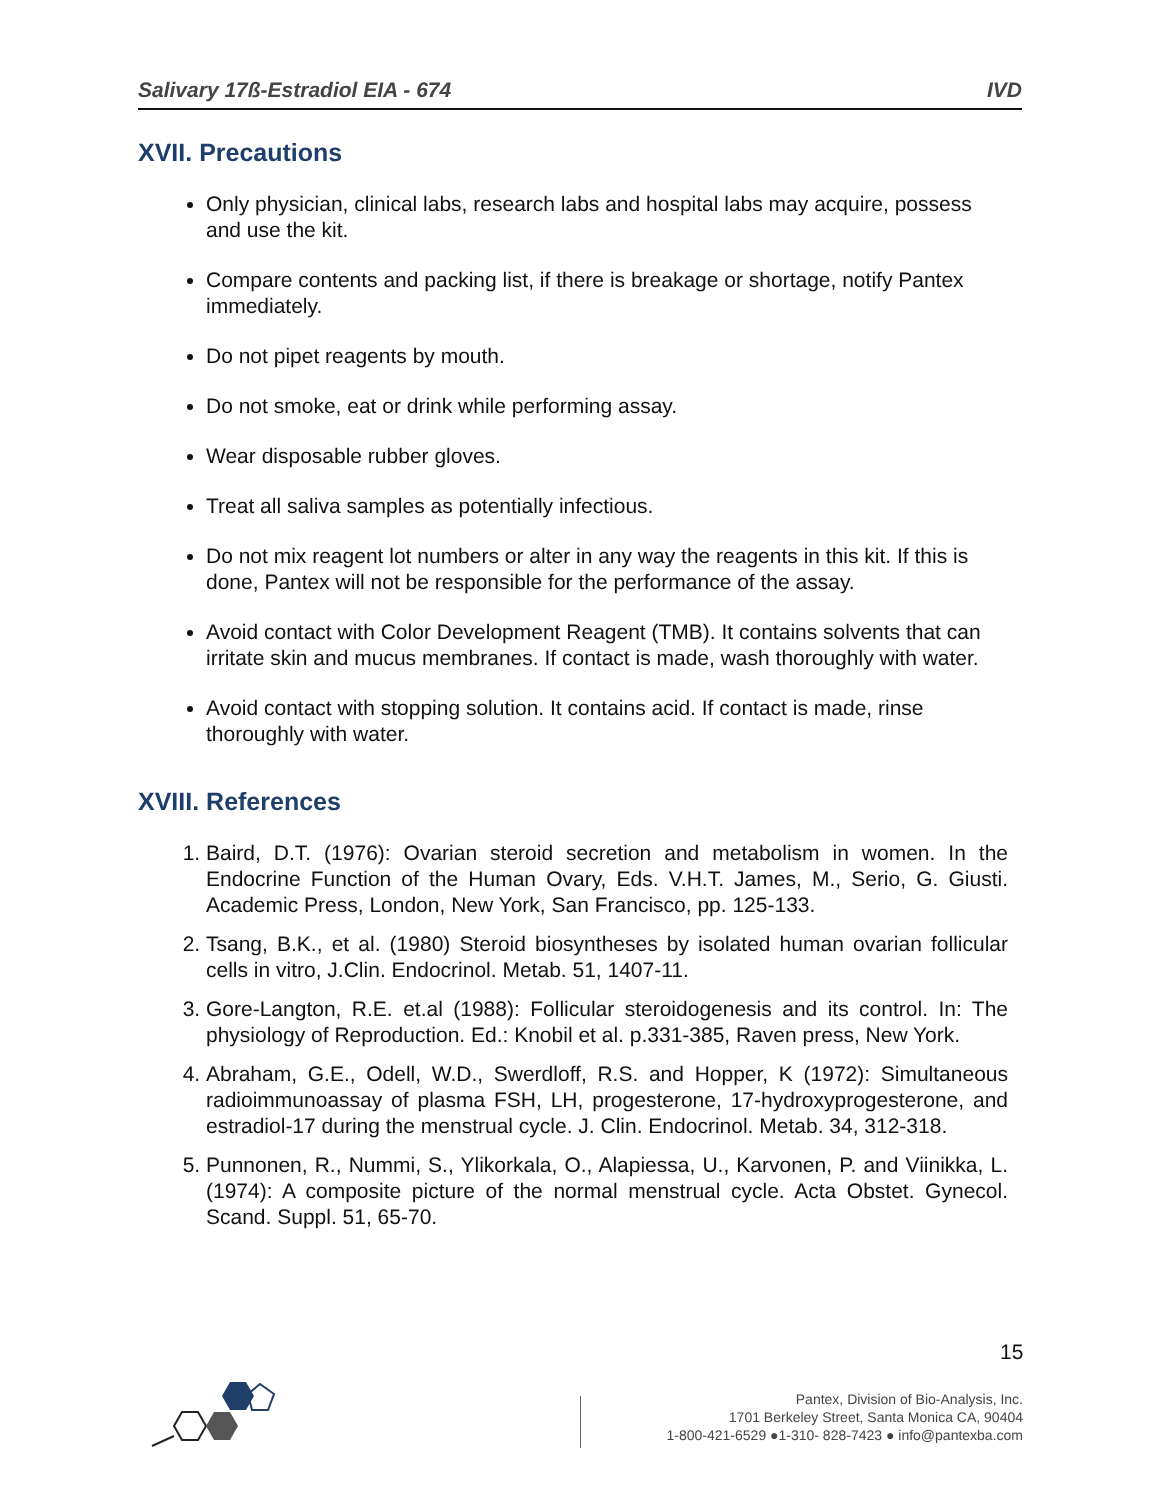Salivary 17ß-Estradiol EIA - 674 IVD
XVII. Precautions
Only physician, clinical labs, research labs and hospital labs may acquire, possess and use the kit.
Compare contents and packing list, if there is breakage or shortage, notify Pantex immediately.
Do not pipet reagents by mouth.
Do not smoke, eat or drink while performing assay.
Wear disposable rubber gloves.
Treat all saliva samples as potentially infectious.
Do not mix reagent lot numbers or alter in any way the reagents in this kit. If this is done, Pantex will not be responsible for the performance of the assay.
Avoid contact with Color Development Reagent (TMB). It contains solvents that can irritate skin and mucus membranes. If contact is made, wash thoroughly with water.
Avoid contact with stopping solution. It contains acid. If contact is made, rinse thoroughly with water.
XVIII. References
1. Baird, D.T. (1976): Ovarian steroid secretion and metabolism in women. In the Endocrine Function of the Human Ovary, Eds. V.H.T. James, M., Serio, G. Giusti. Academic Press, London, New York, San Francisco, pp. 125-133.
2. Tsang, B.K., et al. (1980) Steroid biosyntheses by isolated human ovarian follicular cells in vitro, J.Clin. Endocrinol. Metab. 51, 1407-11.
3. Gore-Langton, R.E. et.al (1988): Follicular steroidogenesis and its control. In: The physiology of Reproduction. Ed.: Knobil et al. p.331-385, Raven press, New York.
4. Abraham, G.E., Odell, W.D., Swerdloff, R.S. and Hopper, K (1972): Simultaneous radioimmunoassay of plasma FSH, LH, progesterone, 17-hydroxyprogesterone, and estradiol-17 during the menstrual cycle. J. Clin. Endocrinol. Metab. 34, 312-318.
5. Punnonen, R., Nummi, S., Ylikorkala, O., Alapiessa, U., Karvonen, P. and Viinikka, L. (1974): A composite picture of the normal menstrual cycle. Acta Obstet. Gynecol. Scand. Suppl. 51, 65-70.
15
Pantex, Division of Bio-Analysis, Inc.
1701 Berkeley Street, Santa Monica CA, 90404
1-800-421-6529 ●1-310- 828-7423 ● info@pantexba.com